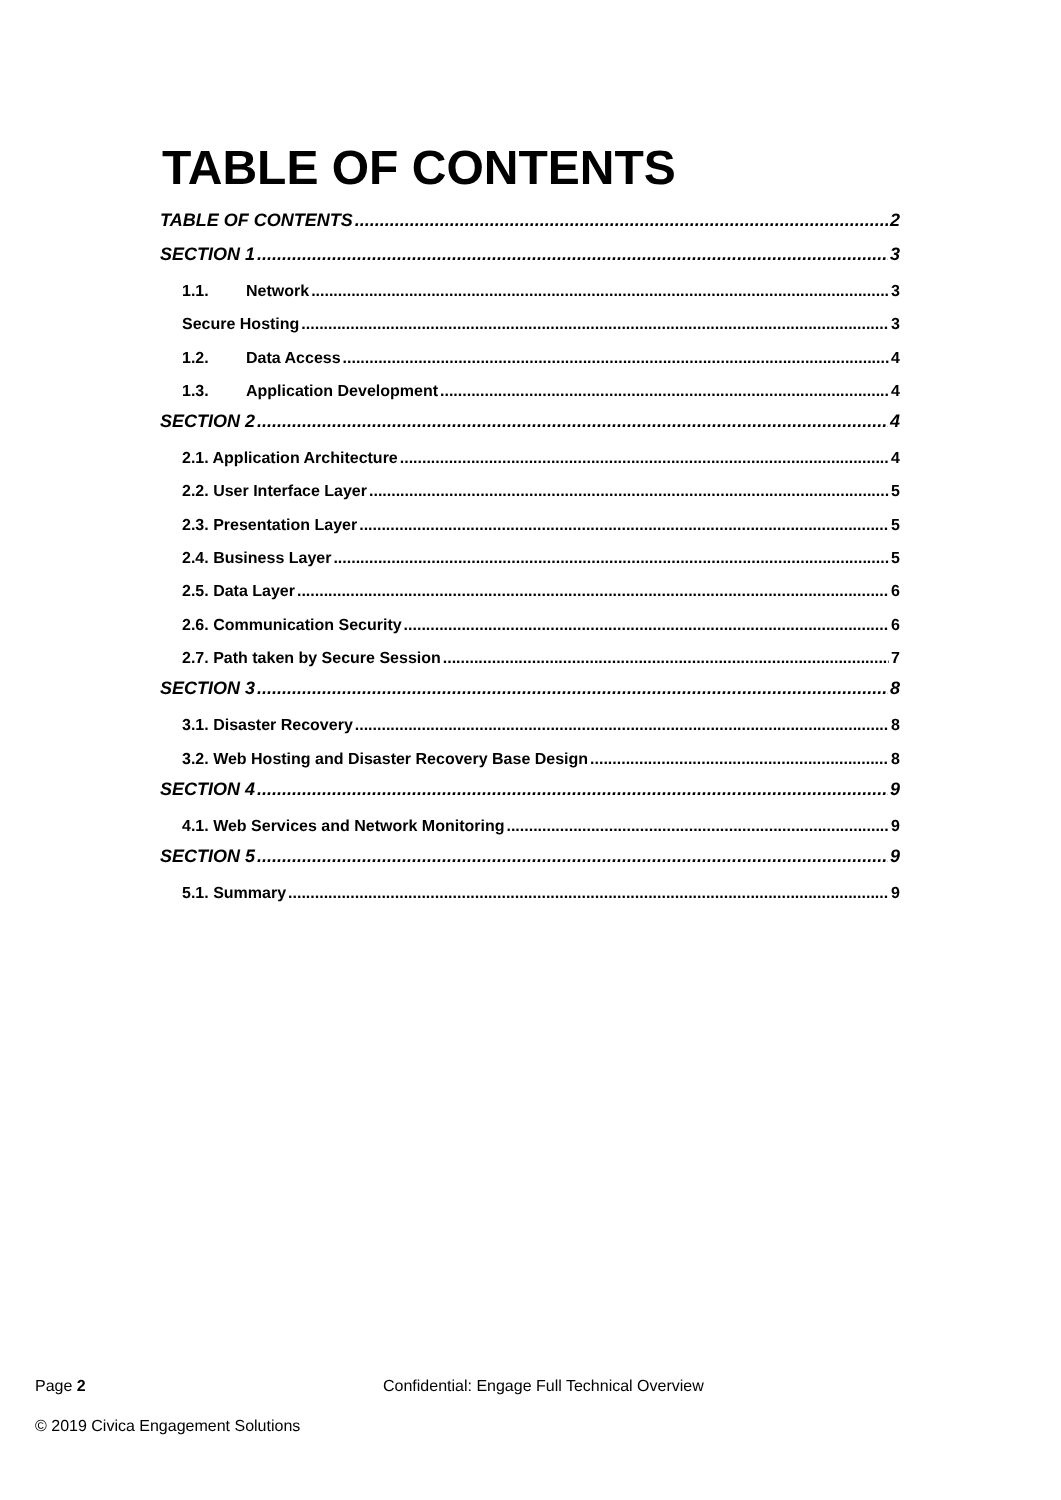TABLE OF CONTENTS
TABLE OF CONTENTS 2
SECTION 1 3
1.1. Network 3
Secure Hosting 3
1.2. Data Access 4
1.3. Application Development 4
SECTION 2 4
2.1. Application Architecture 4
2.2. User Interface Layer 5
2.3. Presentation Layer 5
2.4. Business Layer 5
2.5. Data Layer 6
2.6. Communication Security 6
2.7. Path taken by Secure Session 7
SECTION 3 8
3.1. Disaster Recovery 8
3.2. Web Hosting and Disaster Recovery Base Design 8
SECTION 4 9
4.1. Web Services and Network Monitoring 9
SECTION 5 9
5.1. Summary 9
Page 2 Confidential: Engage Full Technical Overview
© 2019 Civica Engagement Solutions